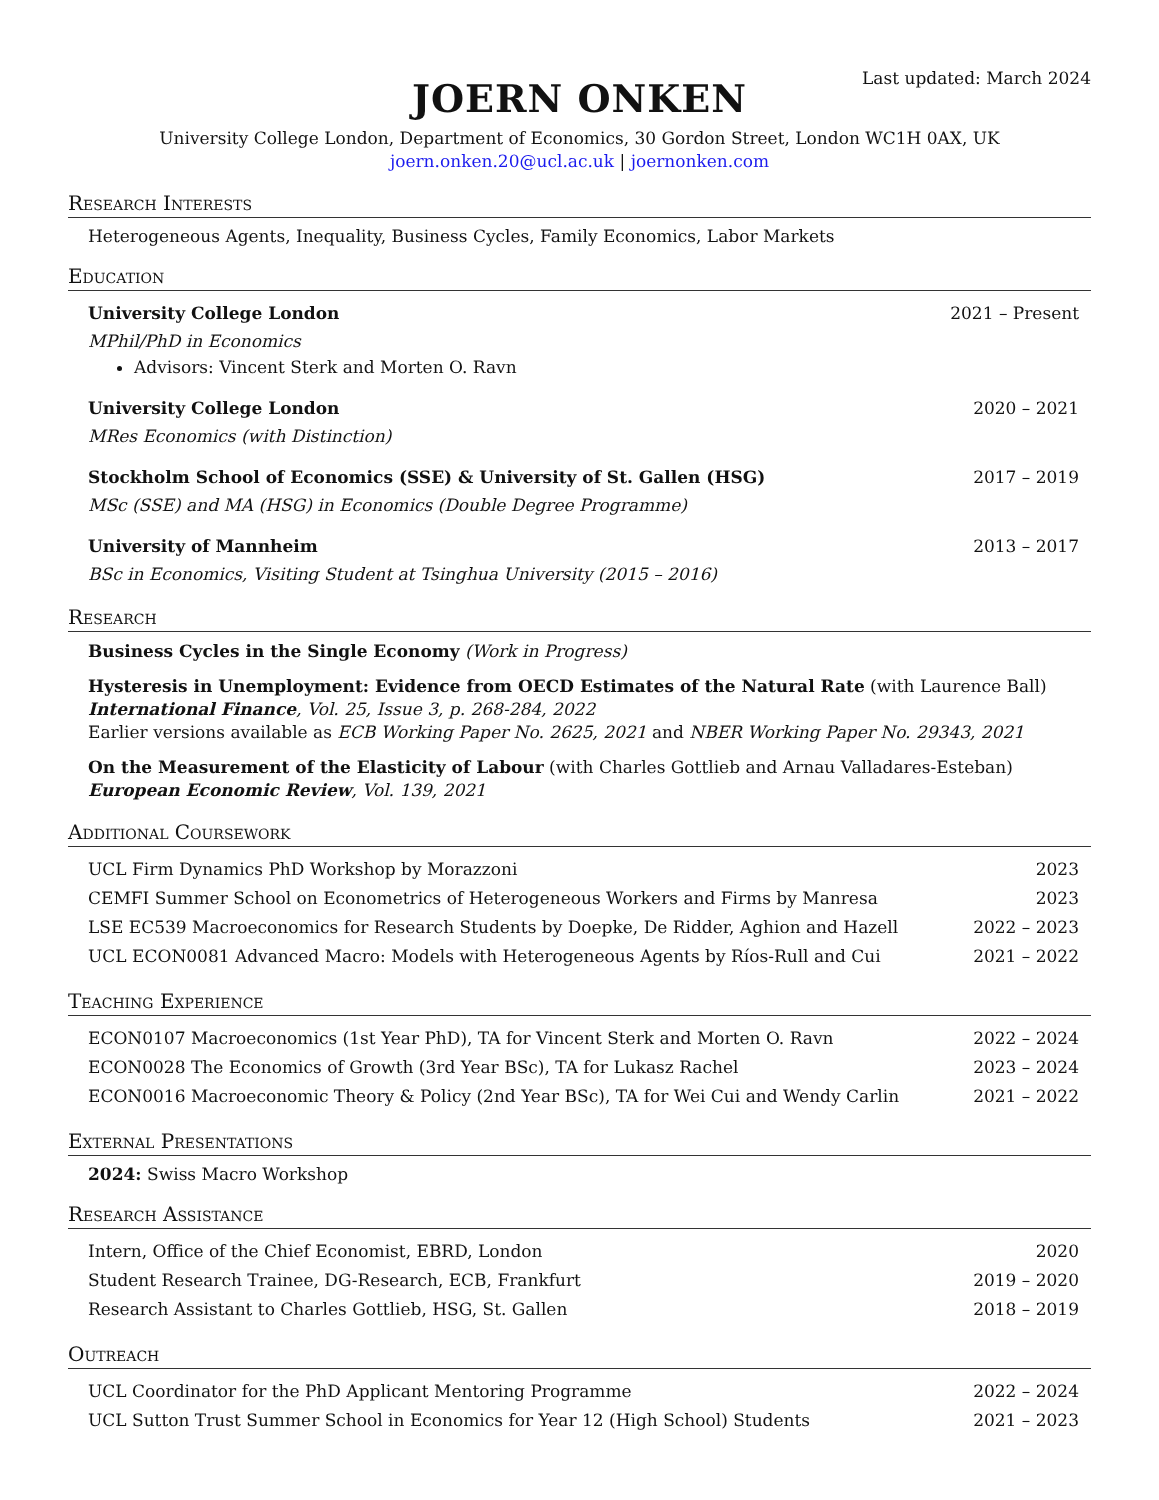Last updated: March 2024
JOERN ONKEN
University College London, Department of Economics, 30 Gordon Street, London WC1H 0AX, UK
joern.onken.20@ucl.ac.uk | joernonken.com
Research Interests
Heterogeneous Agents, Inequality, Business Cycles, Family Economics, Labor Markets
Education
University College London 2021 – Present
MPhil/PhD in Economics
Advisors: Vincent Sterk and Morten O. Ravn
University College London 2020 – 2021
MRes Economics (with Distinction)
Stockholm School of Economics (SSE) & University of St. Gallen (HSG) 2017 – 2019
MSc (SSE) and MA (HSG) in Economics (Double Degree Programme)
University of Mannheim 2013 – 2017
BSc in Economics, Visiting Student at Tsinghua University (2015 – 2016)
Research
Business Cycles in the Single Economy (Work in Progress)
Hysteresis in Unemployment: Evidence from OECD Estimates of the Natural Rate (with Laurence Ball)
International Finance, Vol. 25, Issue 3, p. 268-284, 2022
Earlier versions available as ECB Working Paper No. 2625, 2021 and NBER Working Paper No. 29343, 2021
On the Measurement of the Elasticity of Labour (with Charles Gottlieb and Arnau Valladares-Esteban)
European Economic Review, Vol. 139, 2021
Additional Coursework
UCL Firm Dynamics PhD Workshop by Morazzoni 2023
CEMFI Summer School on Econometrics of Heterogeneous Workers and Firms by Manresa 2023
LSE EC539 Macroeconomics for Research Students by Doepke, De Ridder, Aghion and Hazell 2022 – 2023
UCL ECON0081 Advanced Macro: Models with Heterogeneous Agents by Ríos-Rull and Cui 2021 – 2022
Teaching Experience
ECON0107 Macroeconomics (1st Year PhD), TA for Vincent Sterk and Morten O. Ravn 2022 – 2024
ECON0028 The Economics of Growth (3rd Year BSc), TA for Lukasz Rachel 2023 – 2024
ECON0016 Macroeconomic Theory & Policy (2nd Year BSc), TA for Wei Cui and Wendy Carlin 2021 – 2022
External Presentations
2024: Swiss Macro Workshop
Research Assistance
Intern, Office of the Chief Economist, EBRD, London 2020
Student Research Trainee, DG-Research, ECB, Frankfurt 2019 – 2020
Research Assistant to Charles Gottlieb, HSG, St. Gallen 2018 – 2019
Outreach
UCL Coordinator for the PhD Applicant Mentoring Programme 2022 – 2024
UCL Sutton Trust Summer School in Economics for Year 12 (High School) Students 2021 – 2023